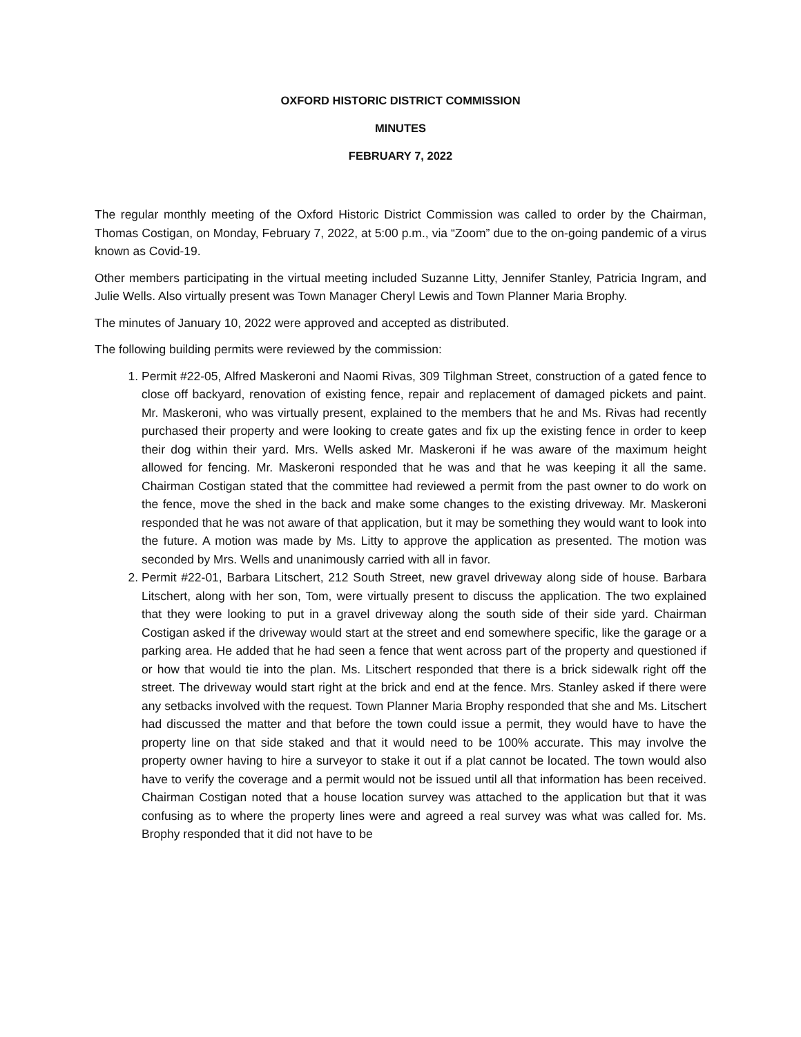OXFORD HISTORIC DISTRICT COMMISSION
MINUTES
FEBRUARY 7, 2022
The regular monthly meeting of the Oxford Historic District Commission was called to order by the Chairman, Thomas Costigan, on Monday, February 7, 2022, at 5:00 p.m., via “Zoom” due to the on-going pandemic of a virus known as Covid-19.
Other members participating in the virtual meeting included Suzanne Litty, Jennifer Stanley, Patricia Ingram, and Julie Wells. Also virtually present was Town Manager Cheryl Lewis and Town Planner Maria Brophy.
The minutes of January 10, 2022 were approved and accepted as distributed.
The following building permits were reviewed by the commission:
1. Permit #22-05, Alfred Maskeroni and Naomi Rivas, 309 Tilghman Street, construction of a gated fence to close off backyard, renovation of existing fence, repair and replacement of damaged pickets and paint. Mr. Maskeroni, who was virtually present, explained to the members that he and Ms. Rivas had recently purchased their property and were looking to create gates and fix up the existing fence in order to keep their dog within their yard. Mrs. Wells asked Mr. Maskeroni if he was aware of the maximum height allowed for fencing. Mr. Maskeroni responded that he was and that he was keeping it all the same. Chairman Costigan stated that the committee had reviewed a permit from the past owner to do work on the fence, move the shed in the back and make some changes to the existing driveway. Mr. Maskeroni responded that he was not aware of that application, but it may be something they would want to look into the future. A motion was made by Ms. Litty to approve the application as presented. The motion was seconded by Mrs. Wells and unanimously carried with all in favor.
2. Permit #22-01, Barbara Litschert, 212 South Street, new gravel driveway along side of house. Barbara Litschert, along with her son, Tom, were virtually present to discuss the application. The two explained that they were looking to put in a gravel driveway along the south side of their side yard. Chairman Costigan asked if the driveway would start at the street and end somewhere specific, like the garage or a parking area. He added that he had seen a fence that went across part of the property and questioned if or how that would tie into the plan. Ms. Litschert responded that there is a brick sidewalk right off the street. The driveway would start right at the brick and end at the fence. Mrs. Stanley asked if there were any setbacks involved with the request. Town Planner Maria Brophy responded that she and Ms. Litschert had discussed the matter and that before the town could issue a permit, they would have to have the property line on that side staked and that it would need to be 100% accurate. This may involve the property owner having to hire a surveyor to stake it out if a plat cannot be located. The town would also have to verify the coverage and a permit would not be issued until all that information has been received. Chairman Costigan noted that a house location survey was attached to the application but that it was confusing as to where the property lines were and agreed a real survey was what was called for. Ms. Brophy responded that it did not have to be